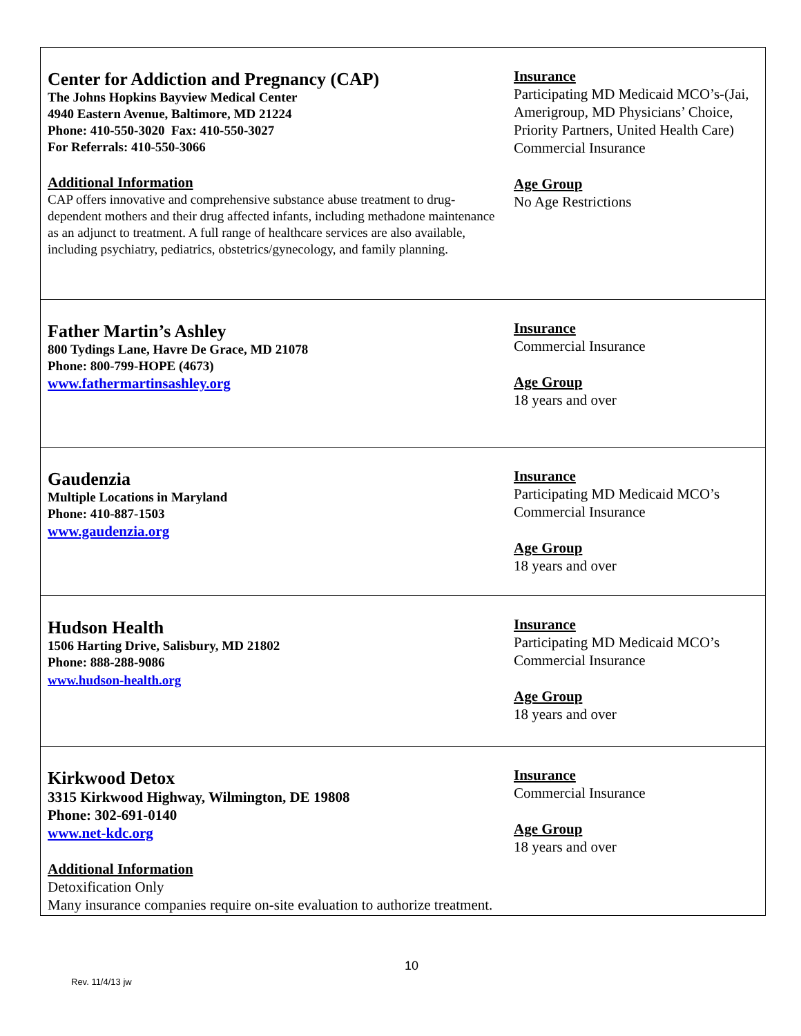| Center for Addiction and Pregnancy (CAP) The Johns Hopkins Bayview Medical Center 4940 Eastern Avenue, Baltimore, MD 21224 Phone: 410-550-3020 Fax: 410-550-3027 For Referrals: 410-550-3066 Additional Information CAP offers innovative and comprehensive substance abuse treatment to drug-dependent mothers and their drug affected infants, including methadone maintenance as an adjunct to treatment. A full range of healthcare services are also available, including psychiatry, pediatrics, obstetrics/gynecology, and family planning. | Insurance Participating MD Medicaid MCO’s-(Jai, Amerigroup, MD Physicians’ Choice, Priority Partners, United Health Care) Commercial Insurance Age Group No Age Restrictions |
| Father Martin’s Ashley 800 Tydings Lane, Havre De Grace, MD 21078 Phone: 800-799-HOPE (4673) www.fathermartinsashley.org | Insurance Commercial Insurance Age Group 18 years and over |
| Gaudenzia Multiple Locations in Maryland Phone: 410-887-1503 www.gaudenzia.org | Insurance Participating MD Medicaid MCO’s Commercial Insurance Age Group 18 years and over |
| Hudson Health 1506 Harting Drive, Salisbury, MD 21802 Phone: 888-288-9086 www.hudson-health.org | Insurance Participating MD Medicaid MCO’s Commercial Insurance Age Group 18 years and over |
| Kirkwood Detox 3315 Kirkwood Highway, Wilmington, DE 19808 Phone: 302-691-0140 www.net-kdc.org Additional Information Detoxification Only Many insurance companies require on-site evaluation to authorize treatment. | Insurance Commercial Insurance Age Group 18 years and over |
10
Rev. 11/4/13 jw